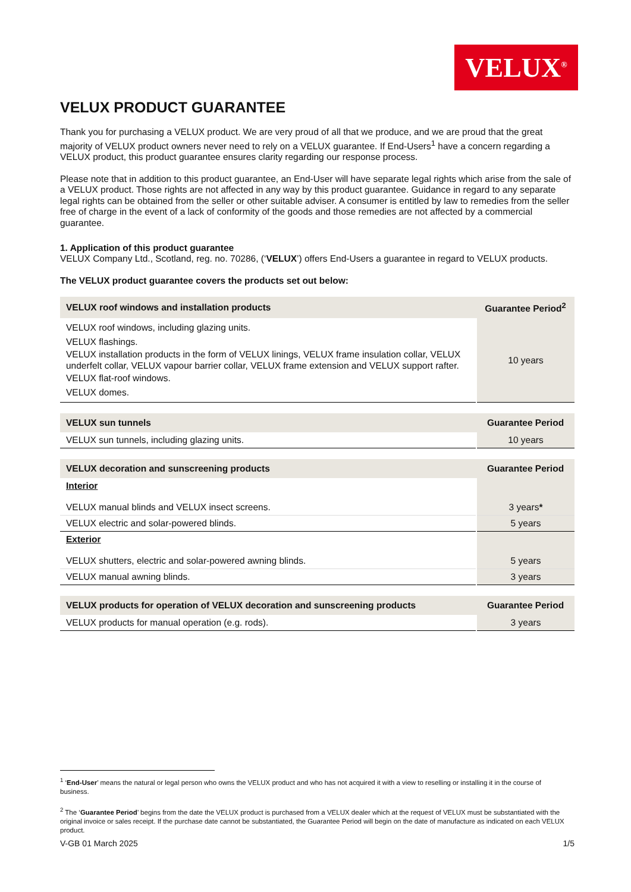VELUX<sup>®</sup>
VELUX PRODUCT GUARANTEE
Thank you for purchasing a VELUX product. We are very proud of all that we produce, and we are proud that the great majority of VELUX product owners never need to rely on a VELUX guarantee. If End-Users<sup>1</sup> have a concern regarding a VELUX product, this product guarantee ensures clarity regarding our response process.
Please note that in addition to this product guarantee, an End-User will have separate legal rights which arise from the sale of a VELUX product. Those rights are not affected in any way by this product guarantee. Guidance in regard to any separate legal rights can be obtained from the seller or other suitable adviser. A consumer is entitled by law to remedies from the seller free of charge in the event of a lack of conformity of the goods and those remedies are not affected by a commercial guarantee.
1. Application of this product guarantee
VELUX Company Ltd., Scotland, reg. no. 70286, (‘VELUX’) offers End-Users a guarantee in regard to VELUX products.
The VELUX product guarantee covers the products set out below:
| VELUX roof windows and installation products | Guarantee Period<sup>2</sup> |
| --- | --- |
| VELUX roof windows, including glazing units. VELUX flashings. VELUX installation products in the form of VELUX linings, VELUX frame insulation collar, VELUX underfelt collar, VELUX vapour barrier collar, VELUX frame extension and VELUX support rafter. VELUX flat-roof windows. VELUX domes. | 10 years |
| VELUX sun tunnels | Guarantee Period |
| --- | --- |
| VELUX sun tunnels, including glazing units. | 10 years |
| VELUX decoration and sunscreening products | Guarantee Period |
| --- | --- |
| Interior VELUX manual blinds and VELUX insect screens. | 3 years * |
| VELUX electric and solar-powered blinds. | 5 years |
| Exterior VELUX shutters, electric and solar-powered awning blinds. | 5 years |
| VELUX manual awning blinds. | 3 years |
| VELUX products for operation of VELUX decoration and sunscreening products | Guarantee Period |
| --- | --- |
| VELUX products for manual operation (e.g. rods). | 3 years |
<sup>1</sup> ‘End-User’ means the natural or legal person who owns the VELUX product and who has not acquired it with a view to reselling or installing it in the course of business.
<sup>2</sup> The ‘Guarantee Period’ begins from the date the VELUX product is purchased from a VELUX dealer which at the request of VELUX must be substantiated with the original invoice or sales receipt. If the purchase date cannot be substantiated, the Guarantee Period will begin on the date of manufacture as indicated on each VELUX product.
V-GB 01 March 2025 1/5